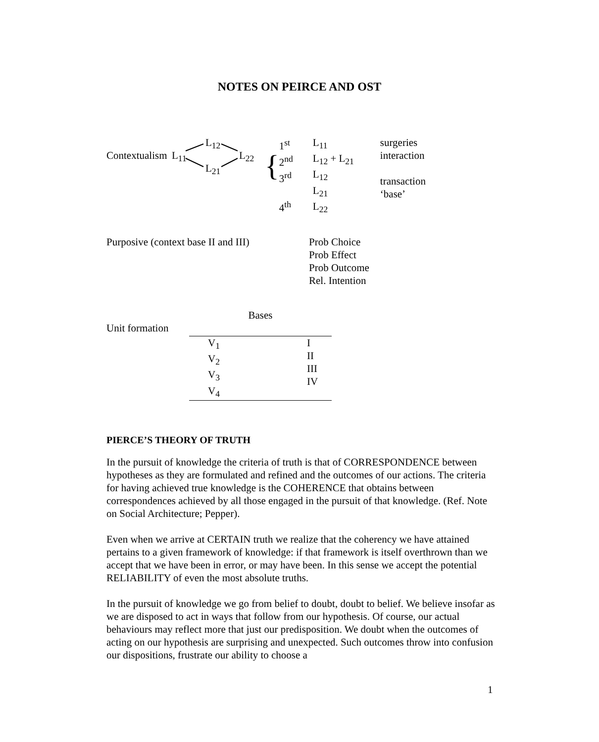NOTES ON PEIRCE AND OST
| Contextualism | L<sub>11</sub> L<sub>12</sub> L<sub>21</sub> L<sub>22</sub> | { | 1<sup>st</sup> 2<sup>nd</sup> 3<sup>rd</sup> 4<sup>th</sup> | L<sub>11</sub> L<sub>12</sub> + L<sub>21</sub> L<sub>12</sub> L<sub>21</sub> L<sub>22</sub> | surgeries interaction transaction ‘base’ |
| Purposive (context base II and III) | Prob Choice Prob Effect Prob Outcome Rel. Intention |
| Unit formation | Bases | |
| | V<sub>1</sub> V<sub>2</sub> V<sub>3</sub> V<sub>4</sub> | I II III IV |
PIERCE’S THEORY OF TRUTH
In the pursuit of knowledge the criteria of truth is that of CORRESPONDENCE between hypotheses as they are formulated and refined and the outcomes of our actions. The criteria for having achieved true knowledge is the COHERENCE that obtains between correspondences achieved by all those engaged in the pursuit of that knowledge. (Ref. Note on Social Architecture; Pepper).
Even when we arrive at CERTAIN truth we realize that the coherency we have attained pertains to a given framework of knowledge: if that framework is itself overthrown than we accept that we have been in error, or may have been. In this sense we accept the potential RELIABILITY of even the most absolute truths.
In the pursuit of knowledge we go from belief to doubt, doubt to belief. We believe insofar as we are disposed to act in ways that follow from our hypothesis. Of course, our actual behaviours may reflect more that just our predisposition. We doubt when the outcomes of acting on our hypothesis are surprising and unexpected. Such outcomes throw into confusion our dispositions, frustrate our ability to choose a
1